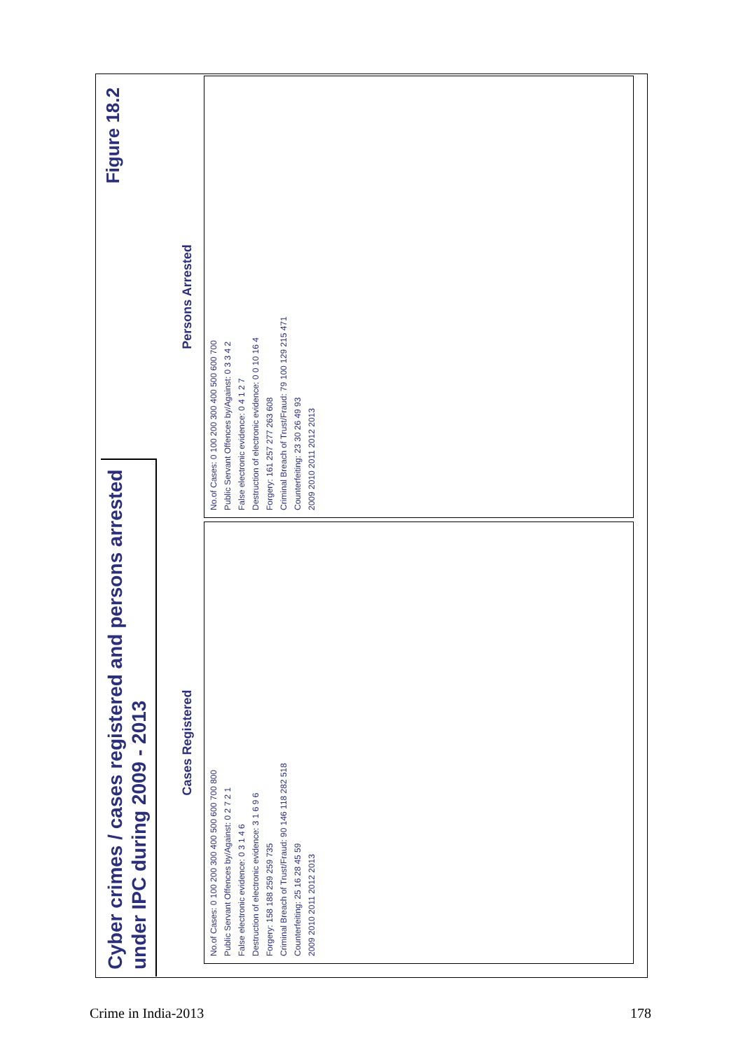Cyber crimes / cases registered and persons arrested under IPC during 2009 - 2013
Figure 18.2
Cases Registered
No.of Cases: 0 100 200 300 400 500 600 700 800
Public Servant Offences by/Against: 0 2 7 2 1
False electronic evidence: 0 3 1 4 6
Destruction of electronic evidence: 3 1 6 9 6
Forgery: 158 188 259 259 735
Criminal Breach of Trust/Fraud: 90 146 118 282 518
Counterfeiting: 25 16 28 45 59
2009 2010 2011 2012 2013
Persons Arrested
No.of Cases: 0 100 200 300 400 500 600 700
Public Servant Offences by/Against: 0 3 3 4 2
False electronic evidence: 0 4 1 2 7
Destruction of electronic evidence: 0 0 10 16 4
Forgery: 161 257 277 263 608
Criminal Breach of Trust/Fraud: 79 100 129 215 471
Counterfeiting: 23 30 26 49 93
2009 2010 2011 2012 2013
Crime in India-2013 178